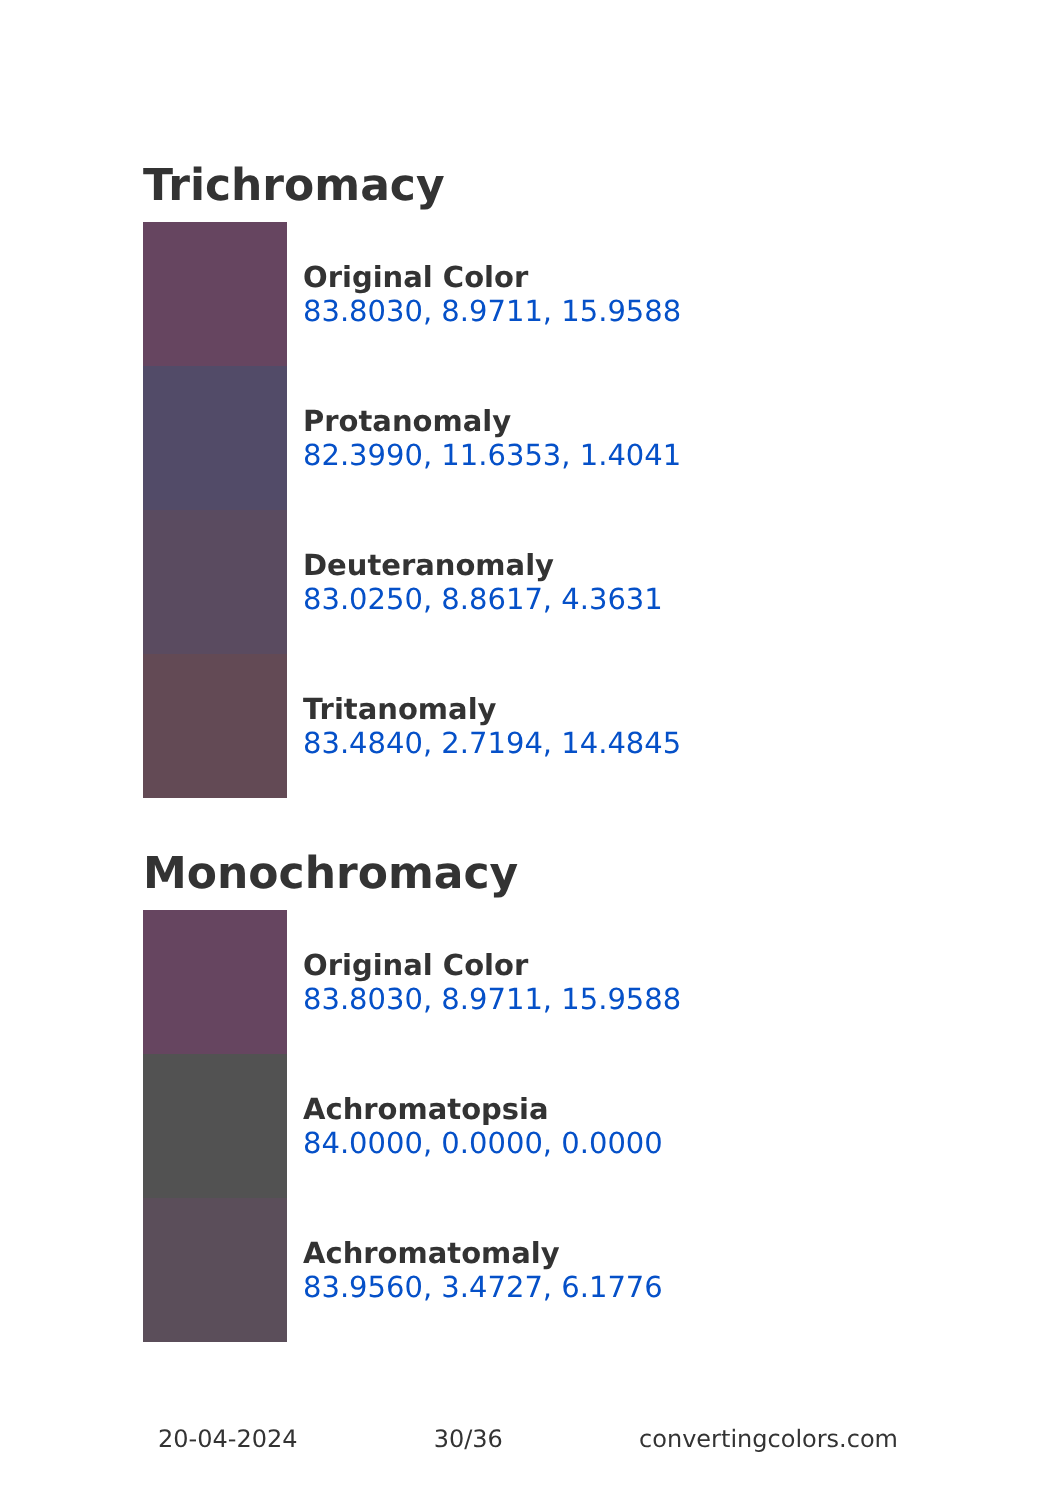Trichromacy
Original Color
83.8030, 8.9711, 15.9588
Protanomaly
82.3990, 11.6353, 1.4041
Deuteranomaly
83.0250, 8.8617, 4.3631
Tritanomaly
83.4840, 2.7194, 14.4845
Monochromacy
Original Color
83.8030, 8.9711, 15.9588
Achromatopsia
84.0000, 0.0000, 0.0000
Achromatomaly
83.9560, 3.4727, 6.1776
20-04-2024 30/36 convertingcolors.com